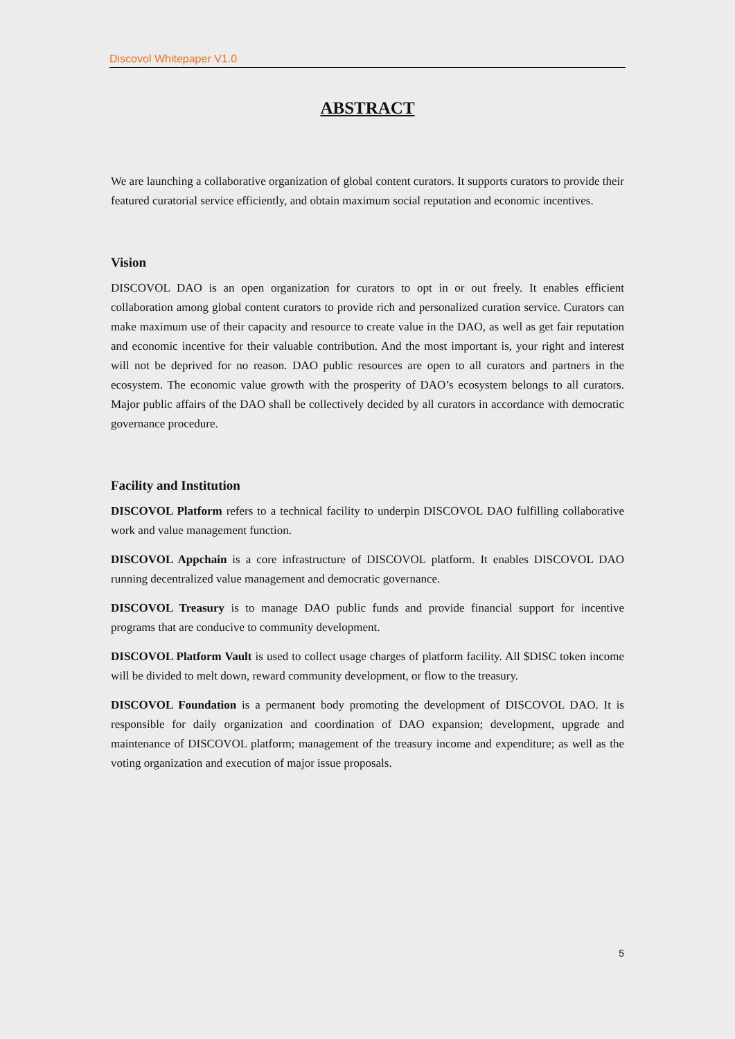Discovol Whitepaper V1.0
ABSTRACT
We are launching a collaborative organization of global content curators. It supports curators to provide their featured curatorial service efficiently, and obtain maximum social reputation and economic incentives.
Vision
DISCOVOL DAO is an open organization for curators to opt in or out freely. It enables efficient collaboration among global content curators to provide rich and personalized curation service. Curators can make maximum use of their capacity and resource to create value in the DAO, as well as get fair reputation and economic incentive for their valuable contribution. And the most important is, your right and interest will not be deprived for no reason. DAO public resources are open to all curators and partners in the ecosystem. The economic value growth with the prosperity of DAO’s ecosystem belongs to all curators. Major public affairs of the DAO shall be collectively decided by all curators in accordance with democratic governance procedure.
Facility and Institution
DISCOVOL Platform refers to a technical facility to underpin DISCOVOL DAO fulfilling collaborative work and value management function.
DISCOVOL Appchain is a core infrastructure of DISCOVOL platform. It enables DISCOVOL DAO running decentralized value management and democratic governance.
DISCOVOL Treasury is to manage DAO public funds and provide financial support for incentive programs that are conducive to community development.
DISCOVOL Platform Vault is used to collect usage charges of platform facility. All $DISC token income will be divided to melt down, reward community development, or flow to the treasury.
DISCOVOL Foundation is a permanent body promoting the development of DISCOVOL DAO. It is responsible for daily organization and coordination of DAO expansion; development, upgrade and maintenance of DISCOVOL platform; management of the treasury income and expenditure; as well as the voting organization and execution of major issue proposals.
5